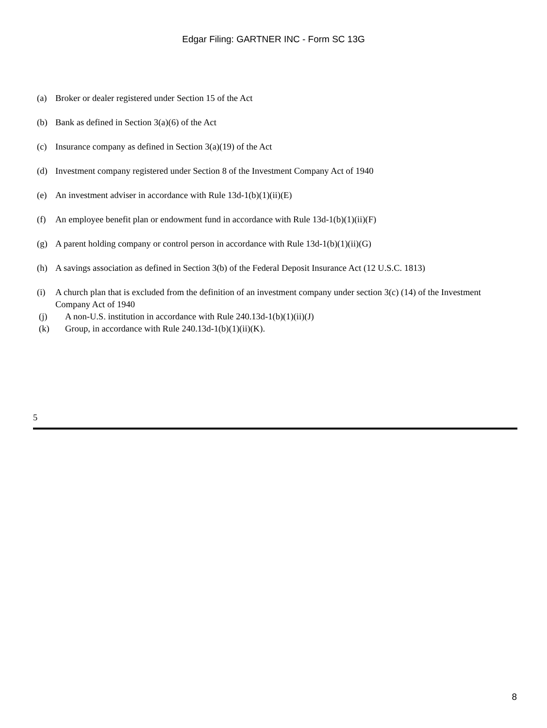Edgar Filing: GARTNER INC - Form SC 13G
(a) Broker or dealer registered under Section 15 of the Act
(b) Bank as defined in Section 3(a)(6) of the Act
(c) Insurance company as defined in Section 3(a)(19) of the Act
(d) Investment company registered under Section 8 of the Investment Company Act of 1940
(e) An investment adviser in accordance with Rule 13d-1(b)(1)(ii)(E)
(f) An employee benefit plan or endowment fund in accordance with Rule 13d-1(b)(1)(ii)(F)
(g) A parent holding company or control person in accordance with Rule 13d-1(b)(1)(ii)(G)
(h) A savings association as defined in Section 3(b) of the Federal Deposit Insurance Act (12 U.S.C. 1813)
(i) A church plan that is excluded from the definition of an investment company under section 3(c) (14) of the Investment Company Act of 1940
(j) A non-U.S. institution in accordance with Rule 240.13d-1(b)(1)(ii)(J)
(k) Group, in accordance with Rule 240.13d-1(b)(1)(ii)(K).
5
8